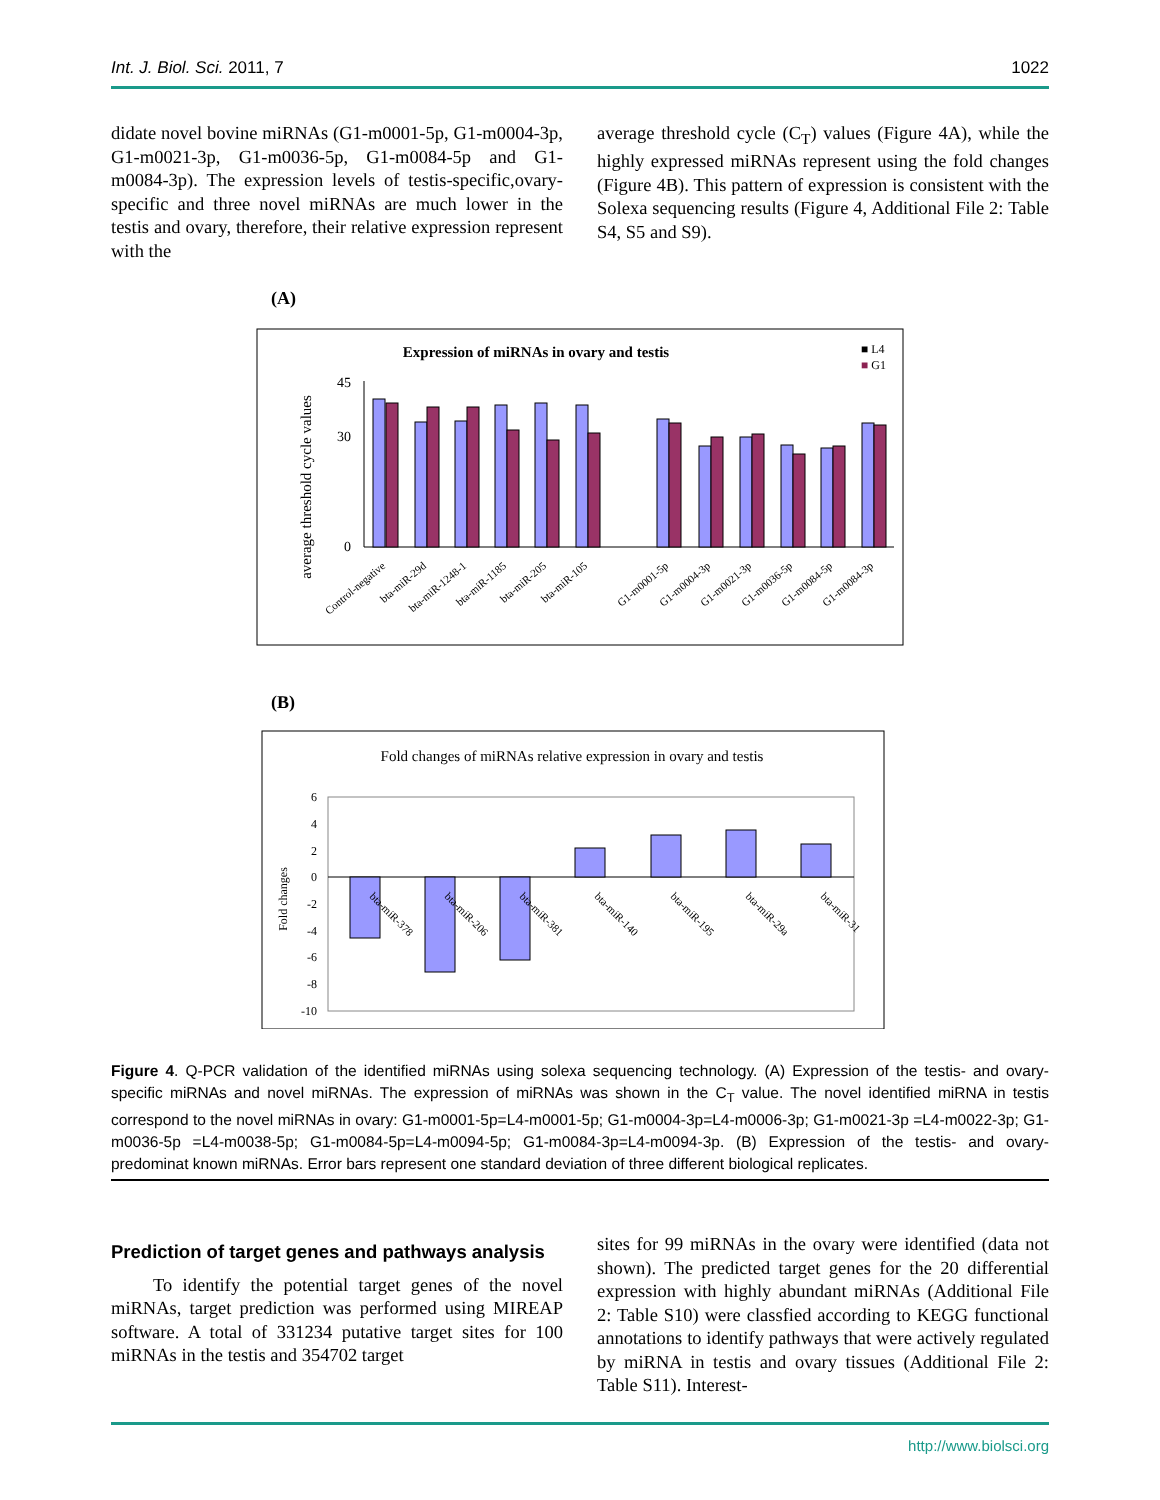Int. J. Biol. Sci. 2011, 7 1022
didate novel bovine miRNAs (G1-m0001-5p, G1-m0004-3p, G1-m0021-3p, G1-m0036-5p, G1-m0084-5p and G1-m0084-3p). The expression levels of testis-specific,ovary-specific and three novel miRNAs are much lower in the testis and ovary, therefore, their relative expression represent with the
average threshold cycle (C<sub>T</sub>) values (Figure 4A), while the highly expressed miRNAs represent using the fold changes (Figure 4B). This pattern of expression is consistent with the Solexa sequencing results (Figure 4, Additional File 2: Table S4, S5 and S9).
(A)
Expression of miRNAs in ovary and testis
■ L4
■ G1
average threshold cycle values
45
30
0
Control-negative
bta-miR-29d
bta-miR-1248-1
bta-miR-1185
bta-miR-205
bta-miR-105
G1-m0001-5p
G1-m0004-3p
G1-m0021-3p
G1-m0036-5p
G1-m0084-5p
G1-m0084-3p
(B)
Fold changes of miRNAs relative expression in ovary and testis
Fold changes
6
4
2
0
-2
-4
-6
-8
-10
bta-miR-378
bta-miR-206
bta-miR-381
bta-miR-140
bta-miR-195
bta-miR-29a
bta-miR-31
Figure 4. Q-PCR validation of the identified miRNAs using solexa sequencing technology. (A) Expression of the testis- and ovary-specific miRNAs and novel miRNAs. The expression of miRNAs was shown in the C<sub>T</sub> value. The novel identified miRNA in testis correspond to the novel miRNAs in ovary: G1-m0001-5p=L4-m0001-5p; G1-m0004-3p=L4-m0006-3p; G1-m0021-3p =L4-m0022-3p; G1-m0036-5p =L4-m0038-5p; G1-m0084-5p=L4-m0094-5p; G1-m0084-3p=L4-m0094-3p. (B) Expression of the testis- and ovary-predominat known miRNAs. Error bars represent one standard deviation of three different biological replicates.
Prediction of target genes and pathways analysis
To identify the potential target genes of the novel miRNAs, target prediction was performed using MIREAP software. A total of 331234 putative target sites for 100 miRNAs in the testis and 354702 target
sites for 99 miRNAs in the ovary were identified (data not shown). The predicted target genes for the 20 differential expression with highly abundant miRNAs (Additional File 2: Table S10) were classfied according to KEGG functional annotations to identify pathways that were actively regulated by miRNA in testis and ovary tissues (Additional File 2: Table S11). Interest-
http://www.biolsci.org